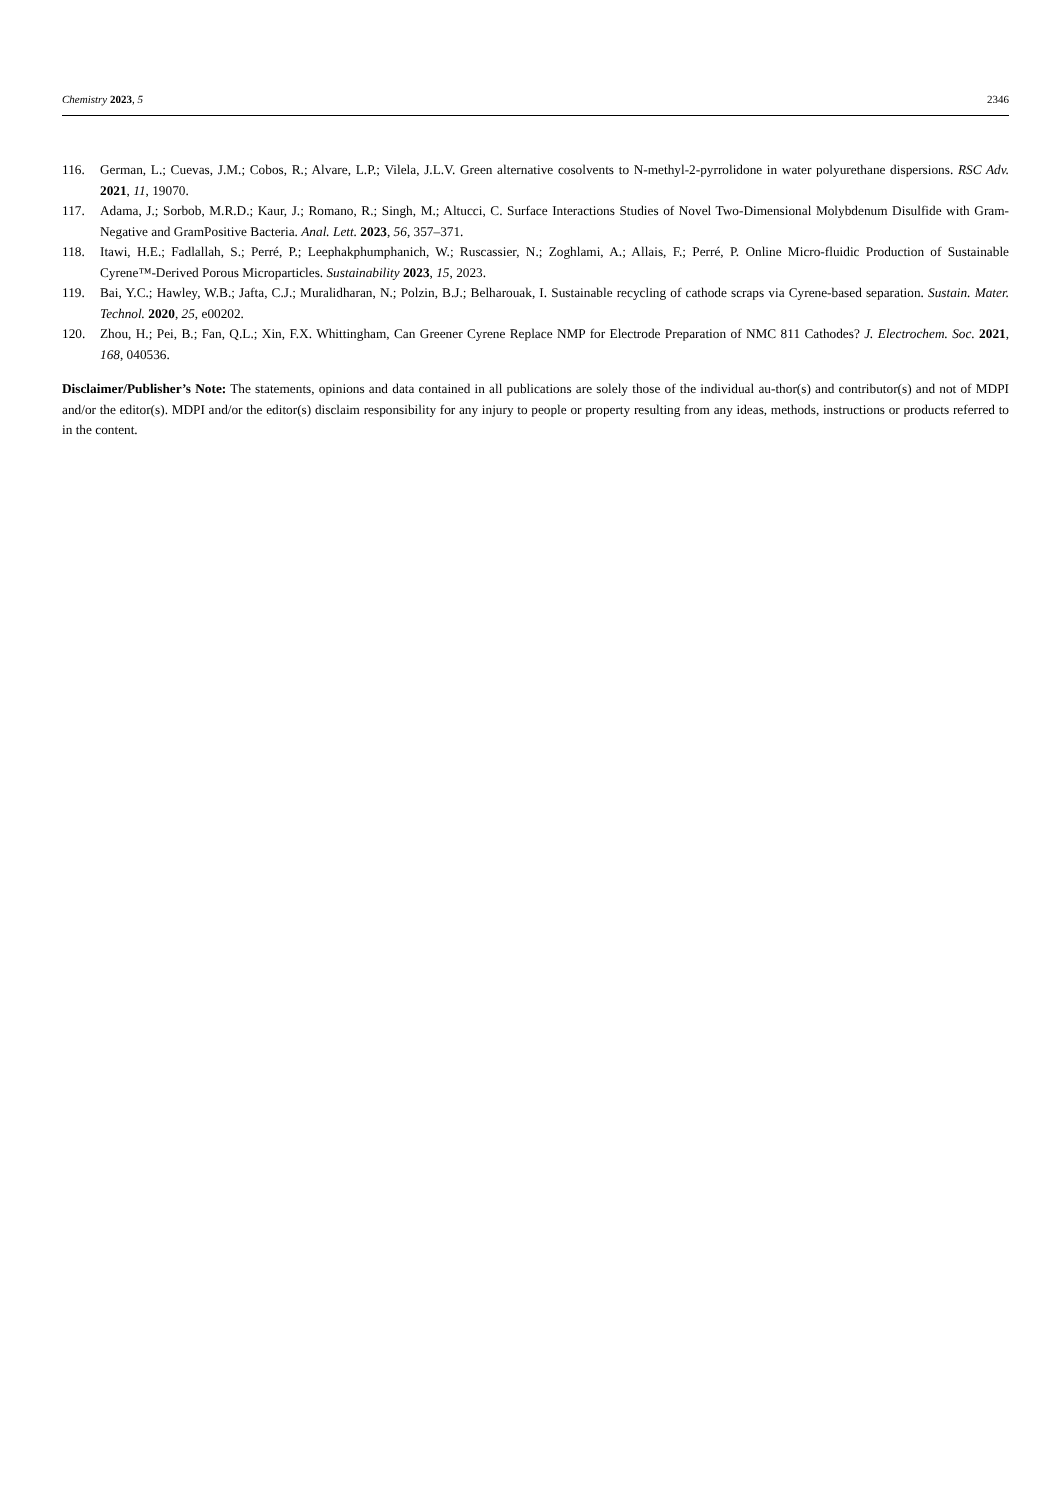Chemistry 2023, 5 2346
116. German, L.; Cuevas, J.M.; Cobos, R.; Alvare, L.P.; Vilela, J.L.V. Green alternative cosolvents to N-methyl-2-pyrrolidone in water polyurethane dispersions. RSC Adv. 2021, 11, 19070.
117. Adama, J.; Sorbob, M.R.D.; Kaur, J.; Romano, R.; Singh, M.; Altucci, C. Surface Interactions Studies of Novel Two-Dimensional Molybdenum Disulfide with Gram-Negative and GramPositive Bacteria. Anal. Lett. 2023, 56, 357–371.
118. Itawi, H.E.; Fadlallah, S.; Perré, P.; Leephakphumphanich, W.; Ruscassier, N.; Zoghlami, A.; Allais, F.; Perré, P. Online Micro-fluidic Production of Sustainable Cyrene™-Derived Porous Microparticles. Sustainability 2023, 15, 2023.
119. Bai, Y.C.; Hawley, W.B.; Jafta, C.J.; Muralidharan, N.; Polzin, B.J.; Belharouak, I. Sustainable recycling of cathode scraps via Cyrene-based separation. Sustain. Mater. Technol. 2020, 25, e00202.
120. Zhou, H.; Pei, B.; Fan, Q.L.; Xin, F.X. Whittingham, Can Greener Cyrene Replace NMP for Electrode Preparation of NMC 811 Cathodes? J. Electrochem. Soc. 2021, 168, 040536.
Disclaimer/Publisher’s Note: The statements, opinions and data contained in all publications are solely those of the individual au-thor(s) and contributor(s) and not of MDPI and/or the editor(s). MDPI and/or the editor(s) disclaim responsibility for any injury to people or property resulting from any ideas, methods, instructions or products referred to in the content.